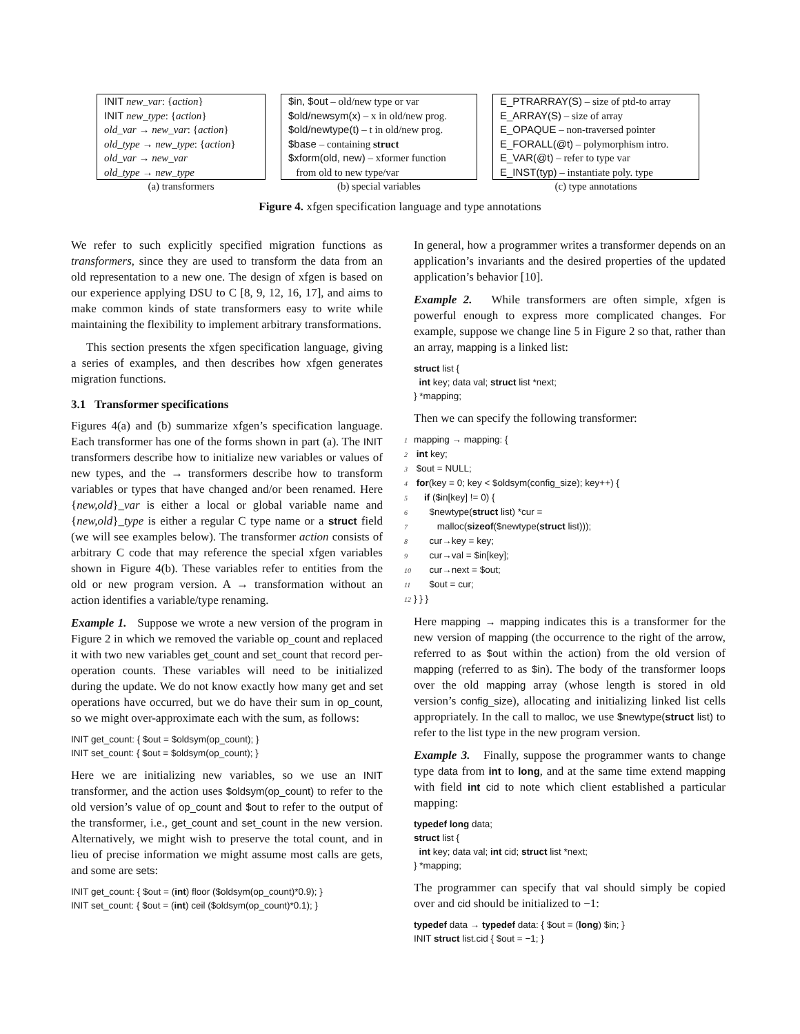| INIT new_var : { action } |
| INIT new_type : { action } |
| old_var → new_var : { action } |
| old_type → new_type : { action } |
| old_var → new_var |
| old_type → new_type |
(a) transformers
| $in, $out – old/new type or var |
| $old/newsym(x) – x in old/new prog. |
| $old/newtype(t) – t in old/new prog. |
| $base – containing struct |
| $xform(old, new) – xformer function |
| from old to new type/var |
(b) special variables
| E_PTRARRAY(S) – size of ptd-to array |
| E_ARRAY(S) – size of array |
| E_OPAQUE – non-traversed pointer |
| E_FORALL(@t) – polymorphism intro. |
| E_VAR(@t) – refer to type var |
| E_INST(typ) – instantiate poly. type |
(c) type annotations
Figure 4. xfgen specification language and type annotations
We refer to such explicitly specified migration functions as transformers, since they are used to transform the data from an old representation to a new one. The design of xfgen is based on our experience applying DSU to C [8, 9, 12, 16, 17], and aims to make common kinds of state transformers easy to write while maintaining the flexibility to implement arbitrary transformations.
This section presents the xfgen specification language, giving a series of examples, and then describes how xfgen generates migration functions.
3.1 Transformer specifications
Figures 4(a) and (b) summarize xfgen’s specification language. Each transformer has one of the forms shown in part (a). The INIT transformers describe how to initialize new variables or values of new types, and the → transformers describe how to transform variables or types that have changed and/or been renamed. Here {new,old}_var is either a local or global variable name and {new,old}_type is either a regular C type name or a struct field (we will see examples below). The transformer action consists of arbitrary C code that may reference the special xfgen variables shown in Figure 4(b). These variables refer to entities from the old or new program version. A → transformation without an action identifies a variable/type renaming.
Example 1. Suppose we wrote a new version of the program in Figure 2 in which we removed the variable op_count and replaced it with two new variables get_count and set_count that record per-operation counts. These variables will need to be initialized during the update. We do not know exactly how many get and set operations have occurred, but we do have their sum in op_count, so we might over-approximate each with the sum, as follows:
INIT get_count: { $out = $oldsym(op_count); } INIT set_count: { $out = $oldsym(op_count); }
Here we are initializing new variables, so we use an INIT transformer, and the action uses $oldsym(op_count) to refer to the old version’s value of op_count and $out to refer to the output of the transformer, i.e., get_count and set_count in the new version. Alternatively, we might wish to preserve the total count, and in lieu of precise information we might assume most calls are gets, and some are sets:
INIT get_count: { $out = (int) floor ($oldsym(op_count)*0.9); } INIT set_count: { $out = (int) ceil ($oldsym(op_count)*0.1); }
In general, how a programmer writes a transformer depends on an application’s invariants and the desired properties of the updated application’s behavior [10].
Example 2. While transformers are often simple, xfgen is powerful enough to express more complicated changes. For example, suppose we change line 5 in Figure 2 so that, rather than an array, mapping is a linked list:
struct list { int key; data val; struct list *next; } *mapping;
Then we can specify the following transformer:
1 mapping → mapping: { 2 int key; 3 $out = NULL; 4 for(key = 0; key < $oldsym(config_size); key++) { 5 if ($in[key] != 0) { 6 $newtype(struct list) *cur = 7 malloc(sizeof($newtype(struct list))); 8 cur→key = key; 9 cur→val = $in[key]; 10 cur→next = $out; 11 $out = cur; 12 } } }
Here mapping → mapping indicates this is a transformer for the new version of mapping (the occurrence to the right of the arrow, referred to as $out within the action) from the old version of mapping (referred to as $in). The body of the transformer loops over the old mapping array (whose length is stored in old version’s config_size), allocating and initializing linked list cells appropriately. In the call to malloc, we use $newtype(struct list) to refer to the list type in the new program version.
Example 3. Finally, suppose the programmer wants to change type data from int to long, and at the same time extend mapping with field int cid to note which client established a particular mapping:
typedef long data; struct list { int key; data val; int cid; struct list *next; } *mapping;
The programmer can specify that val should simply be copied over and cid should be initialized to −1:
typedef data → typedef data: { $out = (long) $in; } INIT struct list.cid { $out = −1; }